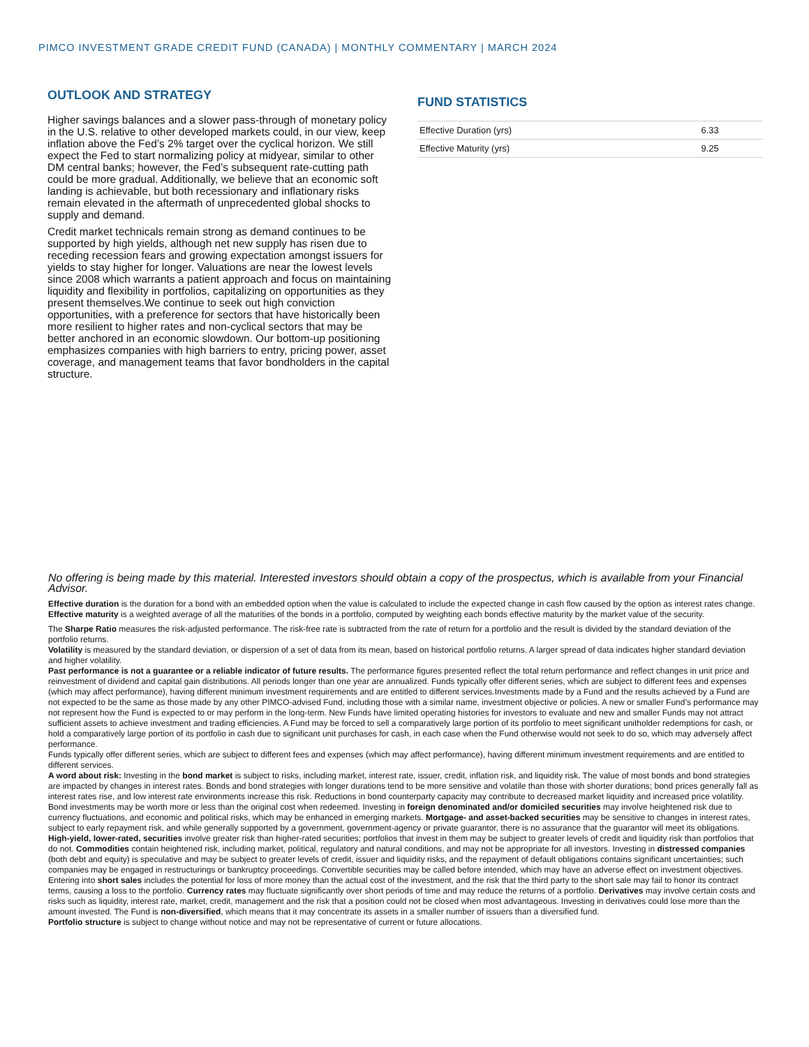PIMCO INVESTMENT GRADE CREDIT FUND (CANADA) | MONTHLY COMMENTARY | MARCH 2024
OUTLOOK AND STRATEGY
Higher savings balances and a slower pass-through of monetary policy in the U.S. relative to other developed markets could, in our view, keep inflation above the Fed’s 2% target over the cyclical horizon. We still expect the Fed to start normalizing policy at midyear, similar to other DM central banks; however, the Fed’s subsequent rate-cutting path could be more gradual. Additionally, we believe that an economic soft landing is achievable, but both recessionary and inflationary risks remain elevated in the aftermath of unprecedented global shocks to supply and demand.
Credit market technicals remain strong as demand continues to be supported by high yields, although net new supply has risen due to receding recession fears and growing expectation amongst issuers for yields to stay higher for longer. Valuations are near the lowest levels since 2008 which warrants a patient approach and focus on maintaining liquidity and flexibility in portfolios, capitalizing on opportunities as they present themselves.We continue to seek out high conviction opportunities, with a preference for sectors that have historically been more resilient to higher rates and non-cyclical sectors that may be better anchored in an economic slowdown. Our bottom-up positioning emphasizes companies with high barriers to entry, pricing power, asset coverage, and management teams that favor bondholders in the capital structure.
FUND STATISTICS
| Effective Duration (yrs) | 6.33 |
| Effective Maturity (yrs) | 9.25 |
No offering is being made by this material. Interested investors should obtain a copy of the prospectus, which is available from your Financial Advisor.
Effective duration is the duration for a bond with an embedded option when the value is calculated to include the expected change in cash flow caused by the option as interest rates change.
Effective maturity is a weighted average of all the maturities of the bonds in a portfolio, computed by weighting each bonds effective maturity by the market value of the security.
The Sharpe Ratio measures the risk-adjusted performance. The risk-free rate is subtracted from the rate of return for a portfolio and the result is divided by the standard deviation of the portfolio returns.
Volatility is measured by the standard deviation, or dispersion of a set of data from its mean, based on historical portfolio returns. A larger spread of data indicates higher standard deviation and higher volatility.
Past performance is not a guarantee or a reliable indicator of future results. The performance figures presented reflect the total return performance and reflect changes in unit price and reinvestment of dividend and capital gain distributions. All periods longer than one year are annualized. Funds typically offer different series, which are subject to different fees and expenses (which may affect performance), having different minimum investment requirements and are entitled to different services.Investments made by a Fund and the results achieved by a Fund are not expected to be the same as those made by any other PIMCO-advised Fund, including those with a similar name, investment objective or policies. A new or smaller Fund’s performance may not represent how the Fund is expected to or may perform in the long-term. New Funds have limited operating histories for investors to evaluate and new and smaller Funds may not attract sufficient assets to achieve investment and trading efficiencies. A Fund may be forced to sell a comparatively large portion of its portfolio to meet significant unitholder redemptions for cash, or hold a comparatively large portion of its portfolio in cash due to significant unit purchases for cash, in each case when the Fund otherwise would not seek to do so, which may adversely affect performance.
Funds typically offer different series, which are subject to different fees and expenses (which may affect performance), having different minimum investment requirements and are entitled to different services.
A word about risk: Investing in the bond market is subject to risks, including market, interest rate, issuer, credit, inflation risk, and liquidity risk. The value of most bonds and bond strategies are impacted by changes in interest rates. Bonds and bond strategies with longer durations tend to be more sensitive and volatile than those with shorter durations; bond prices generally fall as interest rates rise, and low interest rate environments increase this risk. Reductions in bond counterparty capacity may contribute to decreased market liquidity and increased price volatility. Bond investments may be worth more or less than the original cost when redeemed. Investing in foreign denominated and/or domiciled securities may involve heightened risk due to currency fluctuations, and economic and political risks, which may be enhanced in emerging markets. Mortgage- and asset-backed securities may be sensitive to changes in interest rates, subject to early repayment risk, and while generally supported by a government, government-agency or private guarantor, there is no assurance that the guarantor will meet its obligations. High-yield, lower-rated, securities involve greater risk than higher-rated securities; portfolios that invest in them may be subject to greater levels of credit and liquidity risk than portfolios that do not. Commodities contain heightened risk, including market, political, regulatory and natural conditions, and may not be appropriate for all investors. Investing in distressed companies (both debt and equity) is speculative and may be subject to greater levels of credit, issuer and liquidity risks, and the repayment of default obligations contains significant uncertainties; such companies may be engaged in restructurings or bankruptcy proceedings. Convertible securities may be called before intended, which may have an adverse effect on investment objectives. Entering into short sales includes the potential for loss of more money than the actual cost of the investment, and the risk that the third party to the short sale may fail to honor its contract terms, causing a loss to the portfolio. Currency rates may fluctuate significantly over short periods of time and may reduce the returns of a portfolio. Derivatives may involve certain costs and risks such as liquidity, interest rate, market, credit, management and the risk that a position could not be closed when most advantageous. Investing in derivatives could lose more than the amount invested. The Fund is non-diversified, which means that it may concentrate its assets in a smaller number of issuers than a diversified fund.
Portfolio structure is subject to change without notice and may not be representative of current or future allocations.